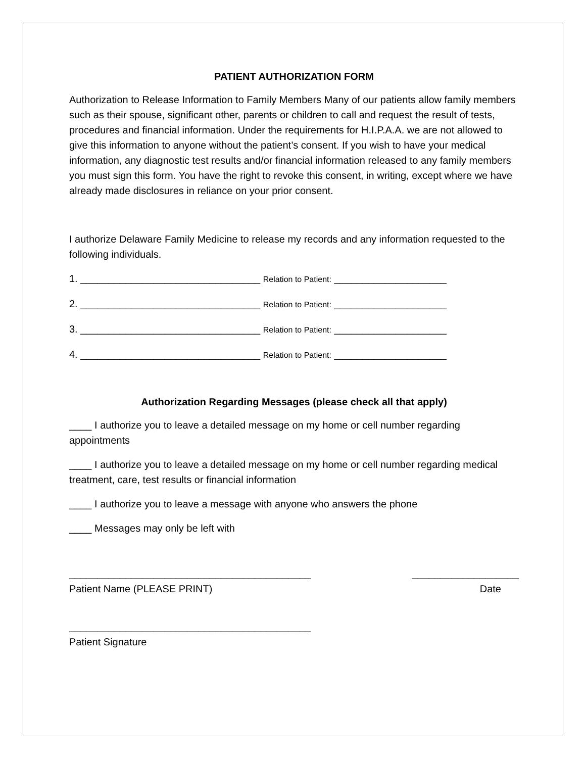PATIENT AUTHORIZATION FORM
Authorization to Release Information to Family Members Many of our patients allow family members such as their spouse, significant other, parents or children to call and request the result of tests, procedures and financial information. Under the requirements for H.I.P.A.A. we are not allowed to give this information to anyone without the patient’s consent. If you wish to have your medical information, any diagnostic test results and/or financial information released to any family members you must sign this form. You have the right to revoke this consent, in writing, except where we have already made disclosures in reliance on your prior consent.
I authorize Delaware Family Medicine to release my records and any information requested to the following individuals.
1. ________________________________ Relation to Patient: ____________________
2. ________________________________ Relation to Patient: ____________________
3. ________________________________ Relation to Patient: ____________________
4. ________________________________ Relation to Patient: ____________________
Authorization Regarding Messages (please check all that apply)
____ I authorize you to leave a detailed message on my home or cell number regarding appointments
____ I authorize you to leave a detailed message on my home or cell number regarding medical treatment, care, test results or financial information
____ I authorize you to leave a message with anyone who answers the phone
____ Messages may only be left with
___________________________________________ ___________________
Patient Name (PLEASE PRINT) Date
___________________________________________
Patient Signature